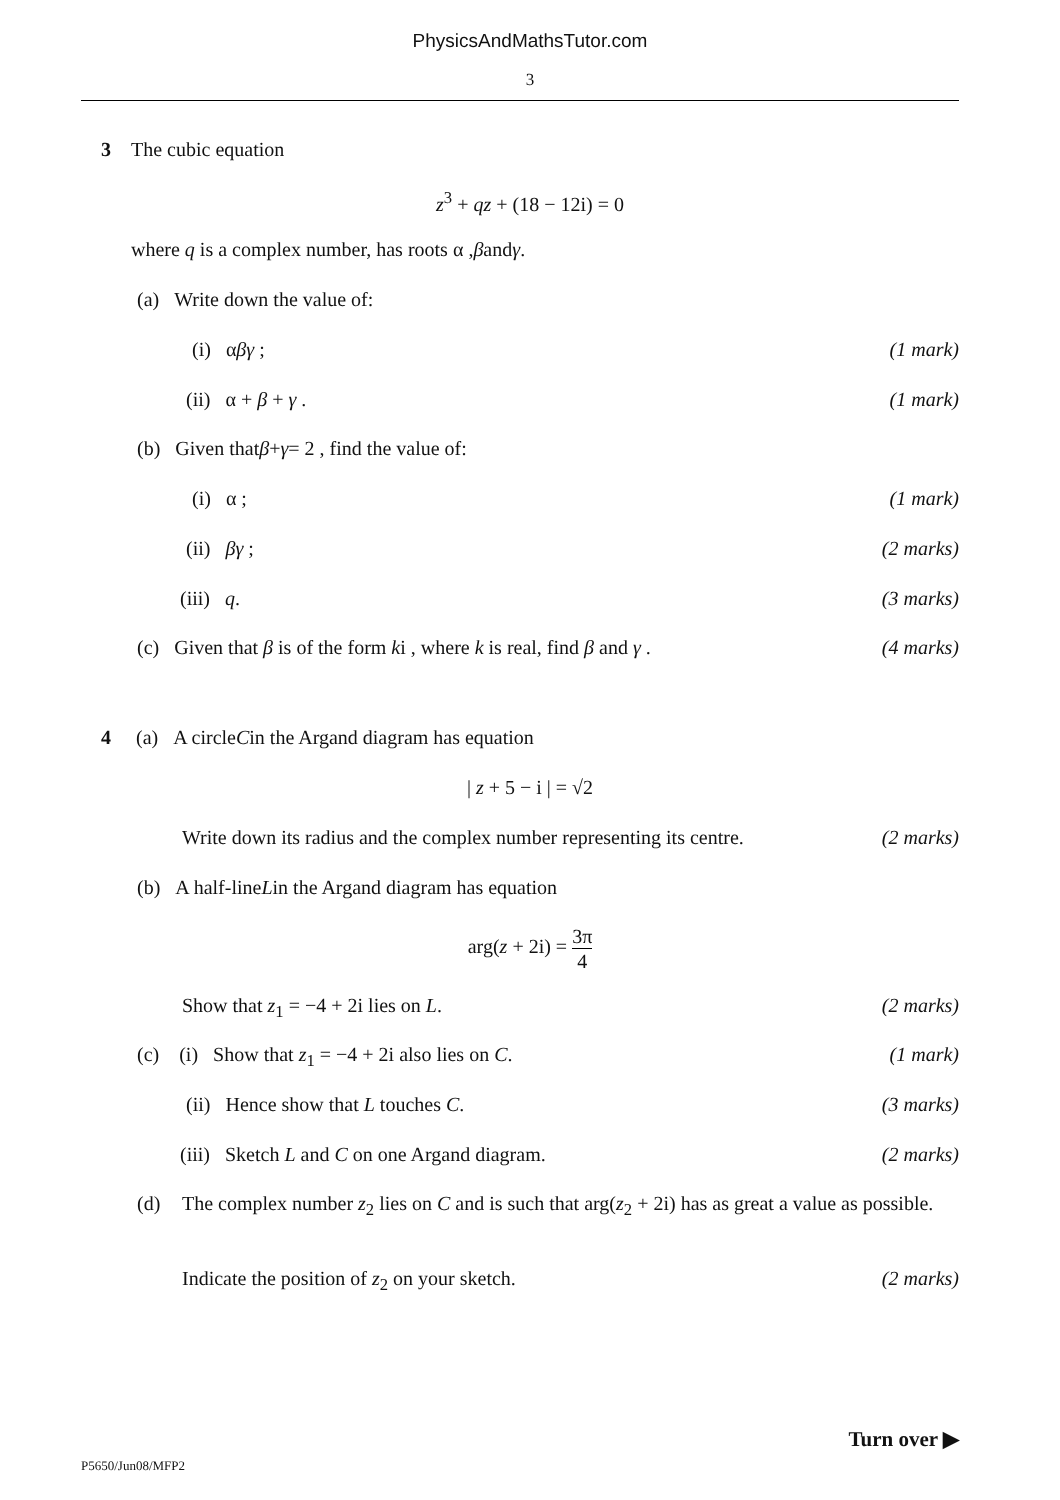PhysicsAndMathsTutor.com
3
3 The cubic equation
z<sup>3</sup> + qz + (18 − 12i) = 0
where q is a complex number, has roots α , β and γ .
(a) Write down the value of:
(i) αβγ ; (1 mark)
(ii) α + β + γ . (1 mark)
(b) Given that β + γ = 2 , find the value of:
(i) α ; (1 mark)
(ii) βγ ; (2 marks)
(iii) q. (3 marks)
(c) Given that β is of the form ki , where k is real, find β and γ . (4 marks)
4 (a) A circle C in the Argand diagram has equation
| z + 5 − i | = √2
Write down its radius and the complex number representing its centre. (2 marks)
(b) A half-line L in the Argand diagram has equation
arg(z + 2i) = 3π 4
Show that z<sub>1</sub> = −4 + 2i lies on L. (2 marks)
(c) (i) Show that z<sub>1</sub> = −4 + 2i also lies on C. (1 mark)
(ii) Hence show that L touches C. (3 marks)
(iii) Sketch L and C on one Argand diagram. (2 marks)
(d) The complex number z<sub>2</sub> lies on C and is such that arg(z<sub>2</sub> + 2i) has as great a value as possible.
Indicate the position of z<sub>2</sub> on your sketch. (2 marks)
Turn over ▶
P5650/Jun08/MFP2